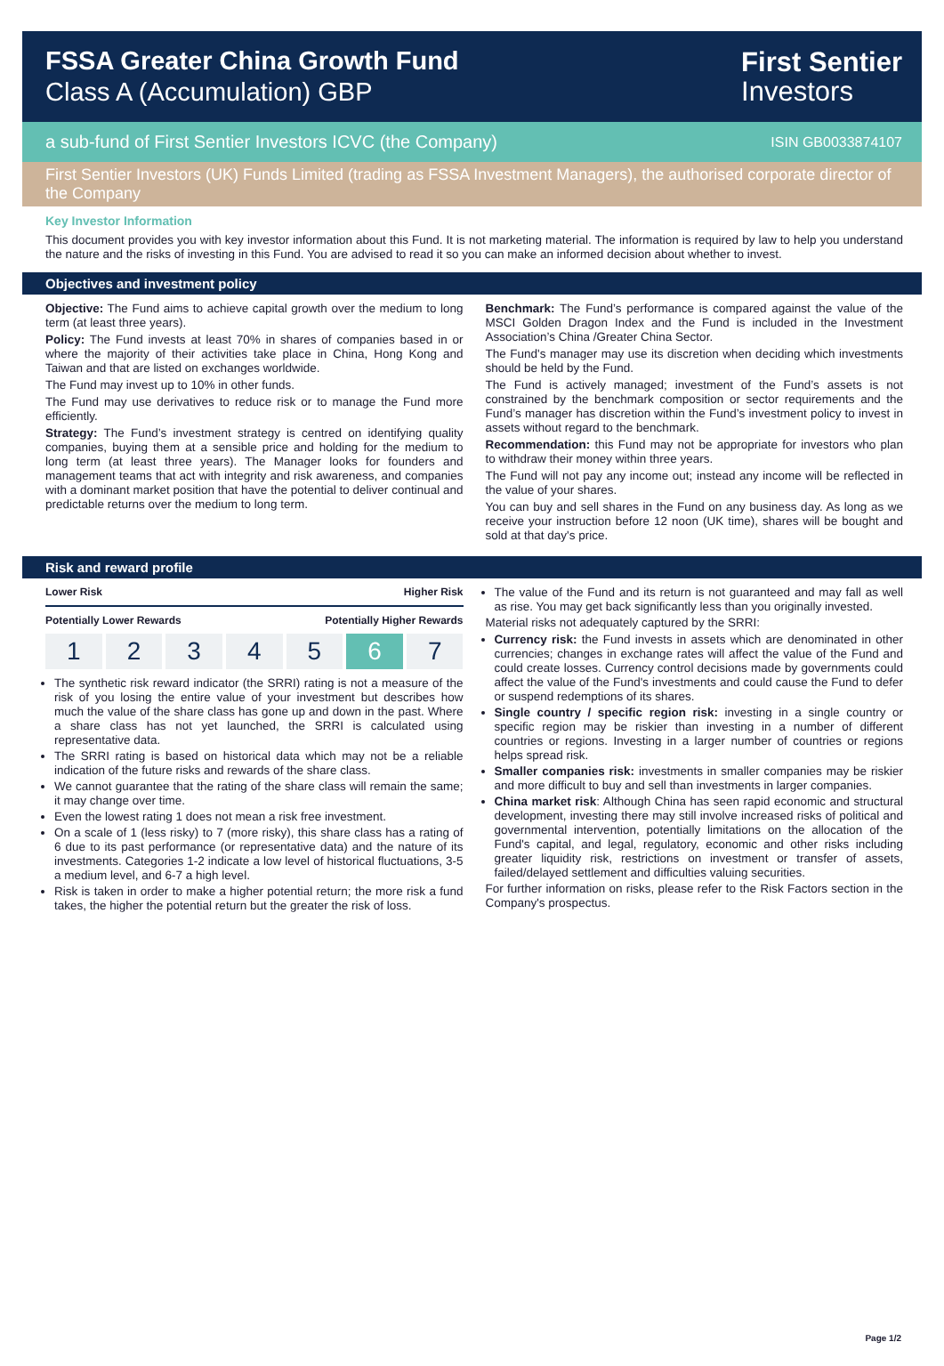FSSA Greater China Growth Fund
Class A (Accumulation) GBP
First Sentier
Investors
a sub-fund of First Sentier Investors ICVC (the Company) ISIN GB0033874107
First Sentier Investors (UK) Funds Limited (trading as FSSA Investment Managers), the authorised corporate director of the Company
Key Investor Information
This document provides you with key investor information about this Fund. It is not marketing material. The information is required by law to help you understand the nature and the risks of investing in this Fund. You are advised to read it so you can make an informed decision about whether to invest.
Objectives and investment policy
Objective: The Fund aims to achieve capital growth over the medium to long term (at least three years).
Policy: The Fund invests at least 70% in shares of companies based in or where the majority of their activities take place in China, Hong Kong and Taiwan and that are listed on exchanges worldwide.
The Fund may invest up to 10% in other funds.
The Fund may use derivatives to reduce risk or to manage the Fund more efficiently.
Strategy: The Fund’s investment strategy is centred on identifying quality companies, buying them at a sensible price and holding for the medium to long term (at least three years). The Manager looks for founders and management teams that act with integrity and risk awareness, and companies with a dominant market position that have the potential to deliver continual and predictable returns over the medium to long term.
Benchmark: The Fund’s performance is compared against the value of the MSCI Golden Dragon Index and the Fund is included in the Investment Association’s China /Greater China Sector.
The Fund's manager may use its discretion when deciding which investments should be held by the Fund.
The Fund is actively managed; investment of the Fund’s assets is not constrained by the benchmark composition or sector requirements and the Fund’s manager has discretion within the Fund’s investment policy to invest in assets without regard to the benchmark.
Recommendation: this Fund may not be appropriate for investors who plan to withdraw their money within three years.
The Fund will not pay any income out; instead any income will be reflected in the value of your shares.
You can buy and sell shares in the Fund on any business day. As long as we receive your instruction before 12 noon (UK time), shares will be bought and sold at that day's price.
Risk and reward profile
Lower Risk Higher Risk
Potentially Lower Rewards Potentially Higher Rewards
1 2 3 4 5 6 7
The synthetic risk reward indicator (the SRRI) rating is not a measure of the risk of you losing the entire value of your investment but describes how much the value of the share class has gone up and down in the past. Where a share class has not yet launched, the SRRI is calculated using representative data.
The SRRI rating is based on historical data which may not be a reliable indication of the future risks and rewards of the share class.
We cannot guarantee that the rating of the share class will remain the same; it may change over time.
Even the lowest rating 1 does not mean a risk free investment.
On a scale of 1 (less risky) to 7 (more risky), this share class has a rating of 6 due to its past performance (or representative data) and the nature of its investments. Categories 1-2 indicate a low level of historical fluctuations, 3-5 a medium level, and 6-7 a high level.
Risk is taken in order to make a higher potential return; the more risk a fund takes, the higher the potential return but the greater the risk of loss.
The value of the Fund and its return is not guaranteed and may fall as well as rise. You may get back significantly less than you originally invested.
Material risks not adequately captured by the SRRI:
Currency risk: the Fund invests in assets which are denominated in other currencies; changes in exchange rates will affect the value of the Fund and could create losses. Currency control decisions made by governments could affect the value of the Fund's investments and could cause the Fund to defer or suspend redemptions of its shares.
Single country / specific region risk: investing in a single country or specific region may be riskier than investing in a number of different countries or regions. Investing in a larger number of countries or regions helps spread risk.
Smaller companies risk: investments in smaller companies may be riskier and more difficult to buy and sell than investments in larger companies.
China market risk: Although China has seen rapid economic and structural development, investing there may still involve increased risks of political and governmental intervention, potentially limitations on the allocation of the Fund's capital, and legal, regulatory, economic and other risks including greater liquidity risk, restrictions on investment or transfer of assets, failed/delayed settlement and difficulties valuing securities.
For further information on risks, please refer to the Risk Factors section in the Company's prospectus.
Page 1/2